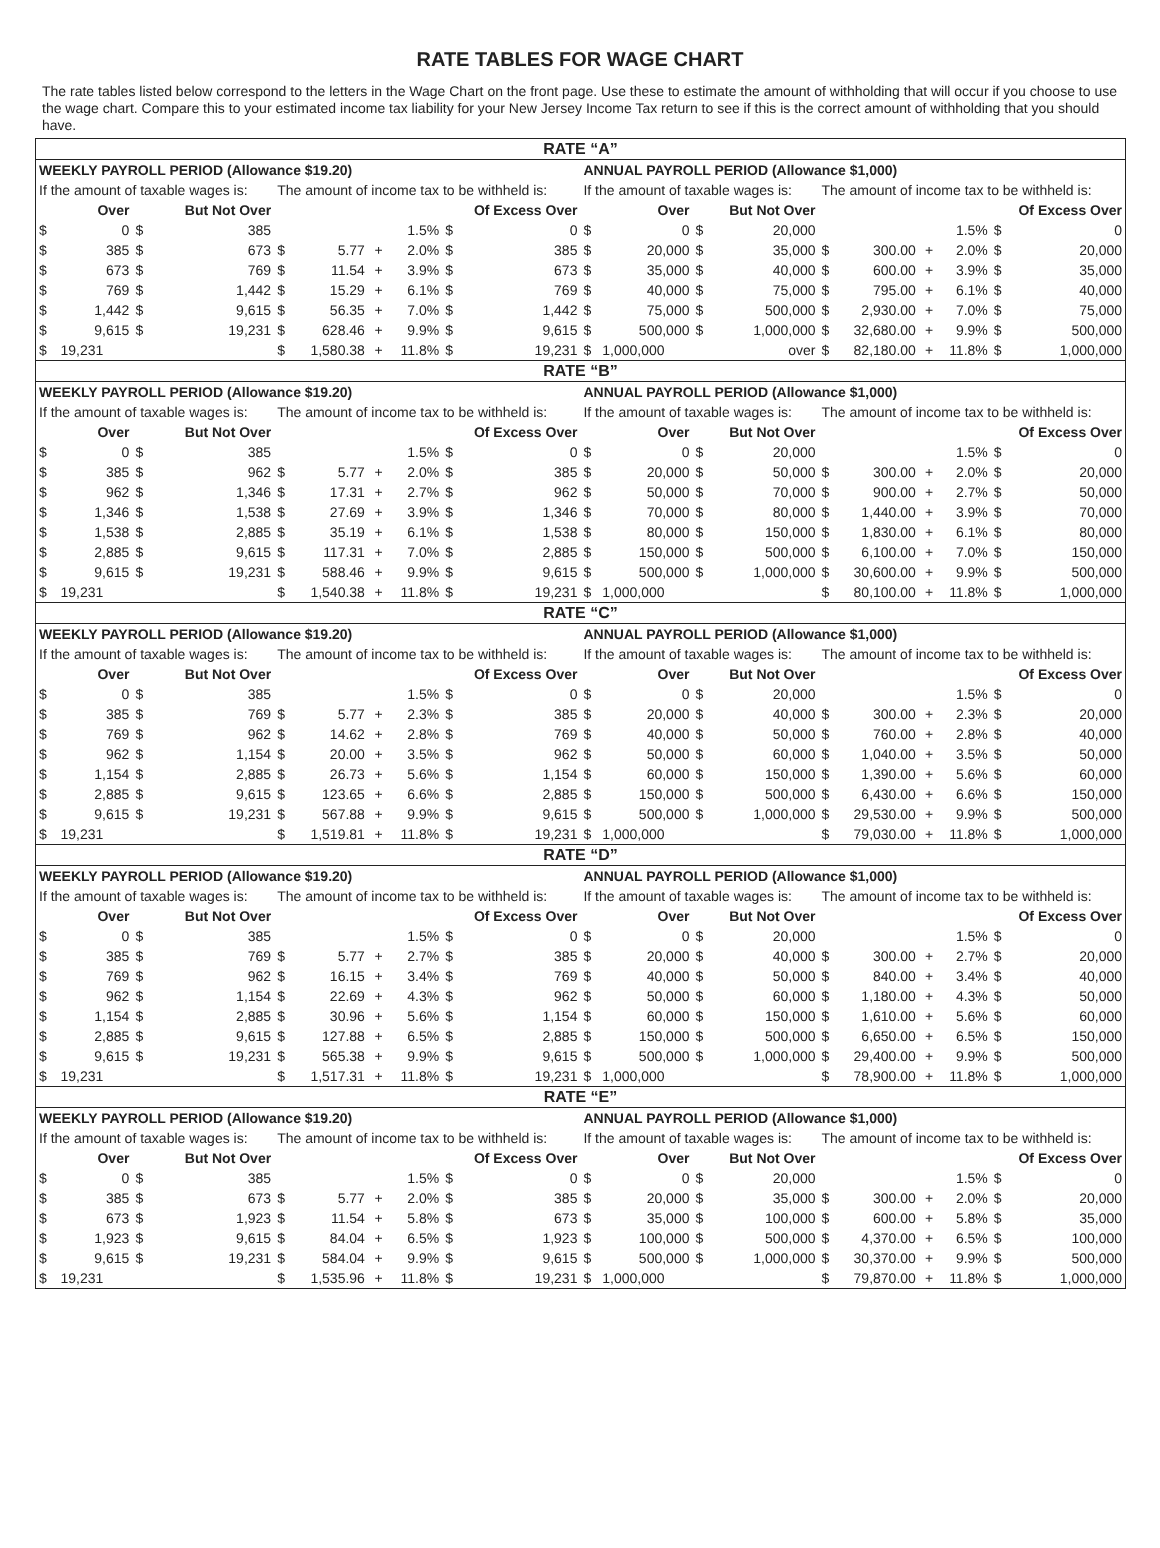RATE TABLES FOR WAGE CHART
The rate tables listed below correspond to the letters in the Wage Chart on the front page. Use these to estimate the amount of withholding that will occur if you choose to use the wage chart. Compare this to your estimated income tax liability for your New Jersey Income Tax return to see if this is the correct amount of withholding that you should have.
| RATE “A” | | | | | | | | | | | | | | | | | | | |
| --- | --- | --- | --- | --- | --- | --- | --- | --- | --- | --- | --- | --- | --- | --- | --- | --- | --- | --- | --- |
| WEEKLY PAYROLL PERIOD (Allowance $19.20) | | | | | | | | | | ANNUAL PAYROLL PERIOD (Allowance $1,000) | | | | | | | | | |
| If the amount of taxable wages is: | | | | The amount of income tax to be withheld is: | | | | | | If the amount of taxable wages is: | | | | The amount of income tax to be withheld is: | | | | | |
| Over | | But Not Over | | | | | | Of Excess Over | | Over | | But Not Over | | | | | | Of Excess Over | |
| $ | 0 | $ | 385 | | | | 1.5% | $ | 0 | $ | 0 | $ | 20,000 | | | | 1.5% | $ | 0 |
| $ | 385 | $ | 673 | $ | 5.77 | + | 2.0% | $ | 385 | $ | 20,000 | $ | 35,000 | $ | 300.00 | + | 2.0% | $ | 20,000 |
| $ | 673 | $ | 769 | $ | 11.54 | + | 3.9% | $ | 673 | $ | 35,000 | $ | 40,000 | $ | 600.00 | + | 3.9% | $ | 35,000 |
| $ | 769 | $ | 1,442 | $ | 15.29 | + | 6.1% | $ | 769 | $ | 40,000 | $ | 75,000 | $ | 795.00 | + | 6.1% | $ | 40,000 |
| $ | 1,442 | $ | 9,615 | $ | 56.35 | + | 7.0% | $ | 1,442 | $ | 75,000 | $ | 500,000 | $ | 2,930.00 | + | 7.0% | $ | 75,000 |
| $ | 9,615 | $ | 19,231 | $ | 628.46 | + | 9.9% | $ | 9,615 | $ | 500,000 | $ | 1,000,000 | $ | 32,680.00 | + | 9.9% | $ | 500,000 |
| $ | 19,231 | | | $ | 1,580.38 | + | 11.8% | $ | 19,231 | $ | 1,000,000 | | over | $ | 82,180.00 | + | 11.8% | $ | 1,000,000 |
| RATE “B” | | | | | | | | | | | | | | | | | | | |
| WEEKLY PAYROLL PERIOD (Allowance $19.20) | | | | | | | | | | ANNUAL PAYROLL PERIOD (Allowance $1,000) | | | | | | | | | |
| If the amount of taxable wages is: | | | | The amount of income tax to be withheld is: | | | | | | If the amount of taxable wages is: | | | | The amount of income tax to be withheld is: | | | | | |
| Over | | But Not Over | | | | | | Of Excess Over | | Over | | But Not Over | | | | | | Of Excess Over | |
| $ | 0 | $ | 385 | | | | 1.5% | $ | 0 | $ | 0 | $ | 20,000 | | | | 1.5% | $ | 0 |
| $ | 385 | $ | 962 | $ | 5.77 | + | 2.0% | $ | 385 | $ | 20,000 | $ | 50,000 | $ | 300.00 | + | 2.0% | $ | 20,000 |
| $ | 962 | $ | 1,346 | $ | 17.31 | + | 2.7% | $ | 962 | $ | 50,000 | $ | 70,000 | $ | 900.00 | + | 2.7% | $ | 50,000 |
| $ | 1,346 | $ | 1,538 | $ | 27.69 | + | 3.9% | $ | 1,346 | $ | 70,000 | $ | 80,000 | $ | 1,440.00 | + | 3.9% | $ | 70,000 |
| $ | 1,538 | $ | 2,885 | $ | 35.19 | + | 6.1% | $ | 1,538 | $ | 80,000 | $ | 150,000 | $ | 1,830.00 | + | 6.1% | $ | 80,000 |
| $ | 2,885 | $ | 9,615 | $ | 117.31 | + | 7.0% | $ | 2,885 | $ | 150,000 | $ | 500,000 | $ | 6,100.00 | + | 7.0% | $ | 150,000 |
| $ | 9,615 | $ | 19,231 | $ | 588.46 | + | 9.9% | $ | 9,615 | $ | 500,000 | $ | 1,000,000 | $ | 30,600.00 | + | 9.9% | $ | 500,000 |
| $ | 19,231 | | | $ | 1,540.38 | + | 11.8% | $ | 19,231 | $ | 1,000,000 | | | $ | 80,100.00 | + | 11.8% | $ | 1,000,000 |
| RATE “C” | | | | | | | | | | | | | | | | | | | |
| WEEKLY PAYROLL PERIOD (Allowance $19.20) | | | | | | | | | | ANNUAL PAYROLL PERIOD (Allowance $1,000) | | | | | | | | | |
| If the amount of taxable wages is: | | | | The amount of income tax to be withheld is: | | | | | | If the amount of taxable wages is: | | | | The amount of income tax to be withheld is: | | | | | |
| Over | | But Not Over | | | | | | Of Excess Over | | Over | | But Not Over | | | | | | Of Excess Over | |
| $ | 0 | $ | 385 | | | | 1.5% | $ | 0 | $ | 0 | $ | 20,000 | | | | 1.5% | $ | 0 |
| $ | 385 | $ | 769 | $ | 5.77 | + | 2.3% | $ | 385 | $ | 20,000 | $ | 40,000 | $ | 300.00 | + | 2.3% | $ | 20,000 |
| $ | 769 | $ | 962 | $ | 14.62 | + | 2.8% | $ | 769 | $ | 40,000 | $ | 50,000 | $ | 760.00 | + | 2.8% | $ | 40,000 |
| $ | 962 | $ | 1,154 | $ | 20.00 | + | 3.5% | $ | 962 | $ | 50,000 | $ | 60,000 | $ | 1,040.00 | + | 3.5% | $ | 50,000 |
| $ | 1,154 | $ | 2,885 | $ | 26.73 | + | 5.6% | $ | 1,154 | $ | 60,000 | $ | 150,000 | $ | 1,390.00 | + | 5.6% | $ | 60,000 |
| $ | 2,885 | $ | 9,615 | $ | 123.65 | + | 6.6% | $ | 2,885 | $ | 150,000 | $ | 500,000 | $ | 6,430.00 | + | 6.6% | $ | 150,000 |
| $ | 9,615 | $ | 19,231 | $ | 567.88 | + | 9.9% | $ | 9,615 | $ | 500,000 | $ | 1,000,000 | $ | 29,530.00 | + | 9.9% | $ | 500,000 |
| $ | 19,231 | | | $ | 1,519.81 | + | 11.8% | $ | 19,231 | $ | 1,000,000 | | | $ | 79,030.00 | + | 11.8% | $ | 1,000,000 |
| RATE “D” | | | | | | | | | | | | | | | | | | | |
| WEEKLY PAYROLL PERIOD (Allowance $19.20) | | | | | | | | | | ANNUAL PAYROLL PERIOD (Allowance $1,000) | | | | | | | | | |
| If the amount of taxable wages is: | | | | The amount of income tax to be withheld is: | | | | | | If the amount of taxable wages is: | | | | The amount of income tax to be withheld is: | | | | | |
| Over | | But Not Over | | | | | | Of Excess Over | | Over | | But Not Over | | | | | | Of Excess Over | |
| $ | 0 | $ | 385 | | | | 1.5% | $ | 0 | $ | 0 | $ | 20,000 | | | | 1.5% | $ | 0 |
| $ | 385 | $ | 769 | $ | 5.77 | + | 2.7% | $ | 385 | $ | 20,000 | $ | 40,000 | $ | 300.00 | + | 2.7% | $ | 20,000 |
| $ | 769 | $ | 962 | $ | 16.15 | + | 3.4% | $ | 769 | $ | 40,000 | $ | 50,000 | $ | 840.00 | + | 3.4% | $ | 40,000 |
| $ | 962 | $ | 1,154 | $ | 22.69 | + | 4.3% | $ | 962 | $ | 50,000 | $ | 60,000 | $ | 1,180.00 | + | 4.3% | $ | 50,000 |
| $ | 1,154 | $ | 2,885 | $ | 30.96 | + | 5.6% | $ | 1,154 | $ | 60,000 | $ | 150,000 | $ | 1,610.00 | + | 5.6% | $ | 60,000 |
| $ | 2,885 | $ | 9,615 | $ | 127.88 | + | 6.5% | $ | 2,885 | $ | 150,000 | $ | 500,000 | $ | 6,650.00 | + | 6.5% | $ | 150,000 |
| $ | 9,615 | $ | 19,231 | $ | 565.38 | + | 9.9% | $ | 9,615 | $ | 500,000 | $ | 1,000,000 | $ | 29,400.00 | + | 9.9% | $ | 500,000 |
| $ | 19,231 | | | $ | 1,517.31 | + | 11.8% | $ | 19,231 | $ | 1,000,000 | | | $ | 78,900.00 | + | 11.8% | $ | 1,000,000 |
| RATE “E” | | | | | | | | | | | | | | | | | | | |
| WEEKLY PAYROLL PERIOD (Allowance $19.20) | | | | | | | | | | ANNUAL PAYROLL PERIOD (Allowance $1,000) | | | | | | | | | |
| If the amount of taxable wages is: | | | | The amount of income tax to be withheld is: | | | | | | If the amount of taxable wages is: | | | | The amount of income tax to be withheld is: | | | | | |
| Over | | But Not Over | | | | | | Of Excess Over | | Over | | But Not Over | | | | | | Of Excess Over | |
| $ | 0 | $ | 385 | | | | 1.5% | $ | 0 | $ | 0 | $ | 20,000 | | | | 1.5% | $ | 0 |
| $ | 385 | $ | 673 | $ | 5.77 | + | 2.0% | $ | 385 | $ | 20,000 | $ | 35,000 | $ | 300.00 | + | 2.0% | $ | 20,000 |
| $ | 673 | $ | 1,923 | $ | 11.54 | + | 5.8% | $ | 673 | $ | 35,000 | $ | 100,000 | $ | 600.00 | + | 5.8% | $ | 35,000 |
| $ | 1,923 | $ | 9,615 | $ | 84.04 | + | 6.5% | $ | 1,923 | $ | 100,000 | $ | 500,000 | $ | 4,370.00 | + | 6.5% | $ | 100,000 |
| $ | 9,615 | $ | 19,231 | $ | 584.04 | + | 9.9% | $ | 9,615 | $ | 500,000 | $ | 1,000,000 | $ | 30,370.00 | + | 9.9% | $ | 500,000 |
| $ | 19,231 | | | $ | 1,535.96 | + | 11.8% | $ | 19,231 | $ | 1,000,000 | | | $ | 79,870.00 | + | 11.8% | $ | 1,000,000 |